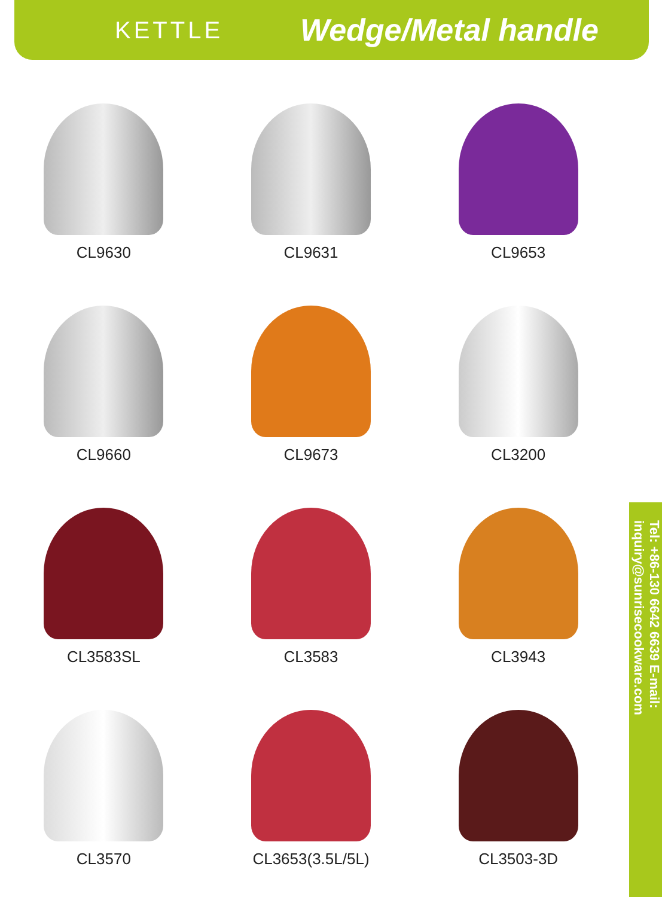KETTLE Wedge/Metal handle
CL9630
CL9631
CL9653
CL9660
CL9673
CL3200
CL3583SL
CL3583
CL3943
CL3570
CL3653(3.5L/5L)
CL3503-3D
Tel: +86-130 6642 6639 E-mail: inquiry@sunrisecookware.com